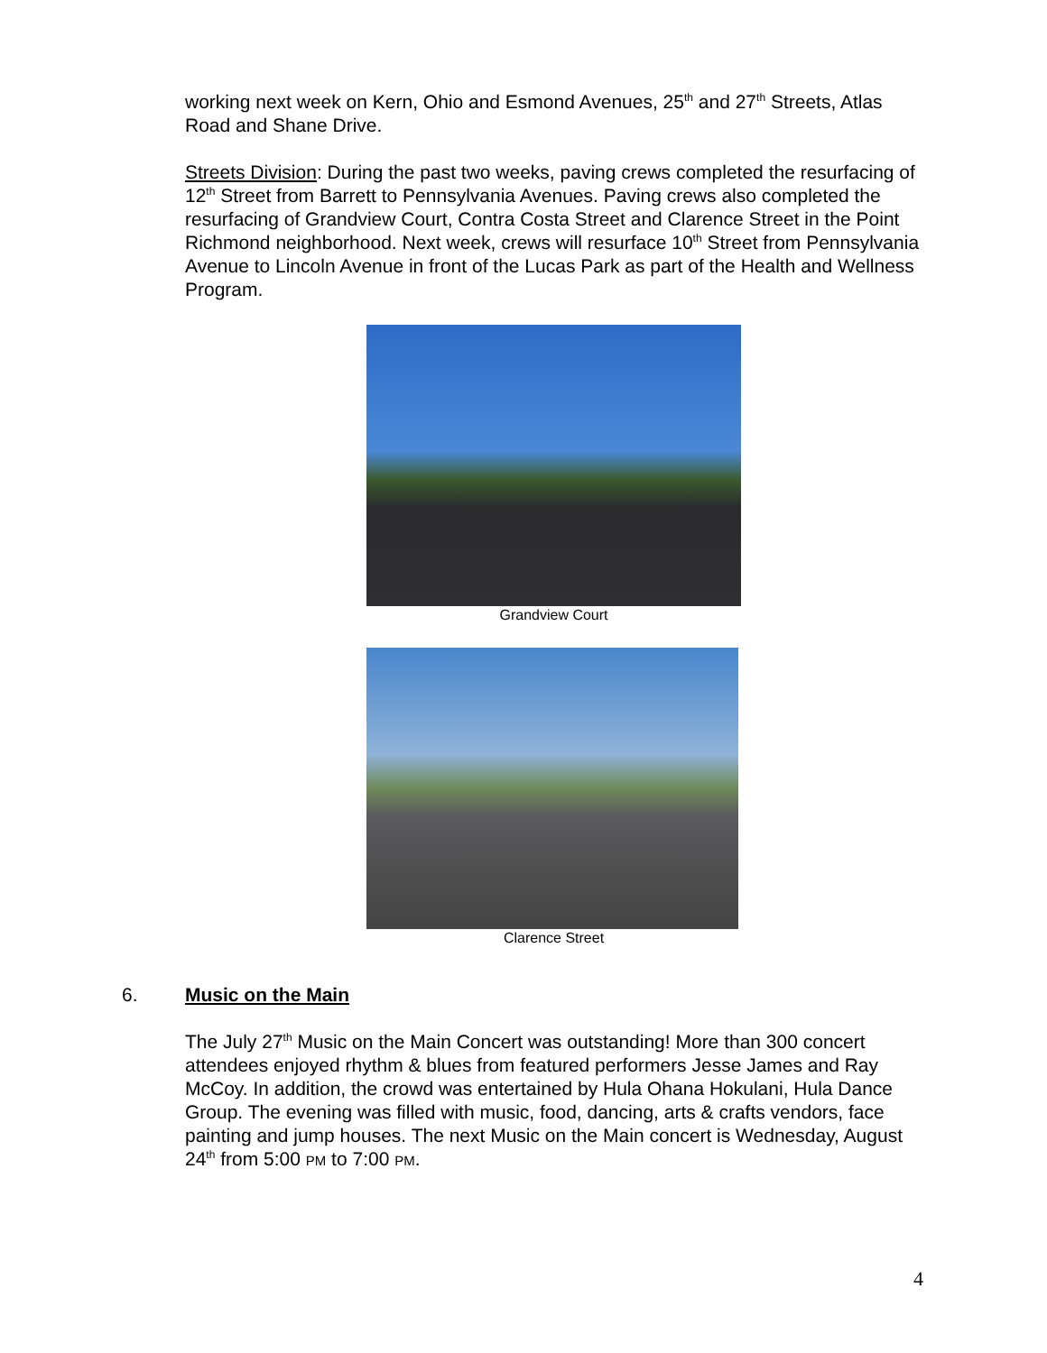working next week on Kern, Ohio and Esmond Avenues, 25<sup>th</sup> and 27<sup>th</sup> Streets, Atlas Road and Shane Drive.
Streets Division: During the past two weeks, paving crews completed the resurfacing of 12<sup>th</sup> Street from Barrett to Pennsylvania Avenues. Paving crews also completed the resurfacing of Grandview Court, Contra Costa Street and Clarence Street in the Point Richmond neighborhood. Next week, crews will resurface 10<sup>th</sup> Street from Pennsylvania Avenue to Lincoln Avenue in front of the Lucas Park as part of the Health and Wellness Program.
Grandview Court
Clarence Street
6. Music on the Main
The July 27<sup>th</sup> Music on the Main Concert was outstanding! More than 300 concert attendees enjoyed rhythm & blues from featured performers Jesse James and Ray McCoy. In addition, the crowd was entertained by Hula Ohana Hokulani, Hula Dance Group. The evening was filled with music, food, dancing, arts & crafts vendors, face painting and jump houses. The next Music on the Main concert is Wednesday, August 24<sup>th</sup> from 5:00 PM to 7:00 PM.
4